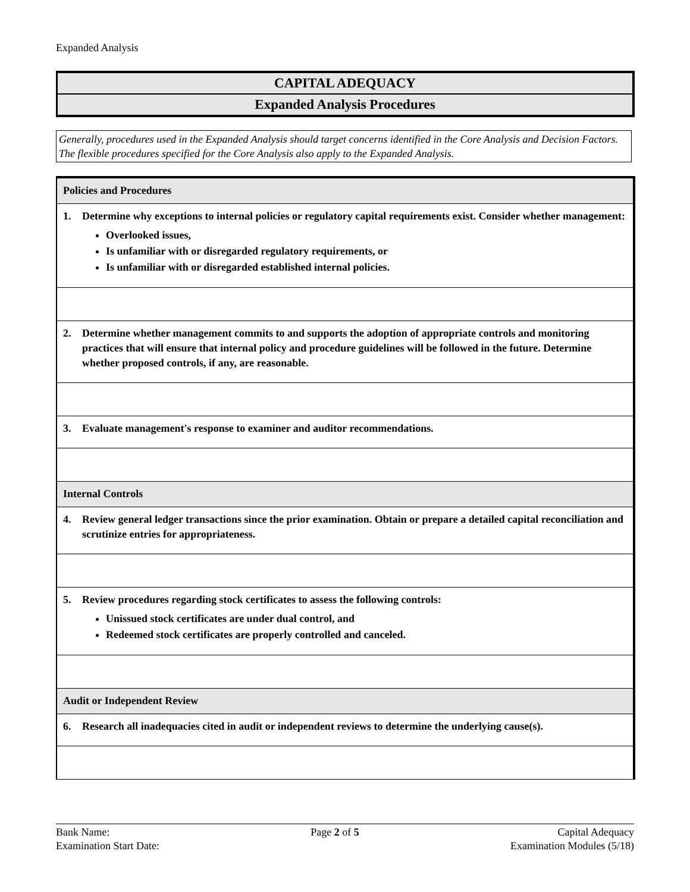Expanded Analysis
CAPITAL ADEQUACY
Expanded Analysis Procedures
Generally, procedures used in the Expanded Analysis should target concerns identified in the Core Analysis and Decision Factors. The flexible procedures specified for the Core Analysis also apply to the Expanded Analysis.
| Policies and Procedures |
| 1. Determine why exceptions to internal policies or regulatory capital requirements exist. Consider whether management: Overlooked issues, Is unfamiliar with or disregarded regulatory requirements, or Is unfamiliar with or disregarded established internal policies. |
| 2. Determine whether management commits to and supports the adoption of appropriate controls and monitoring practices that will ensure that internal policy and procedure guidelines will be followed in the future. Determine whether proposed controls, if any, are reasonable. |
| 3. Evaluate management's response to examiner and auditor recommendations. |
| Internal Controls |
| 4. Review general ledger transactions since the prior examination. Obtain or prepare a detailed capital reconciliation and scrutinize entries for appropriateness. |
| 5. Review procedures regarding stock certificates to assess the following controls: Unissued stock certificates are under dual control, and Redeemed stock certificates are properly controlled and canceled. |
| Audit or Independent Review |
| 6. Research all inadequacies cited in audit or independent reviews to determine the underlying cause(s). |
Bank Name:
Examination Start Date:
Page 2 of 5 Capital Adequacy
Examination Modules (5/18)